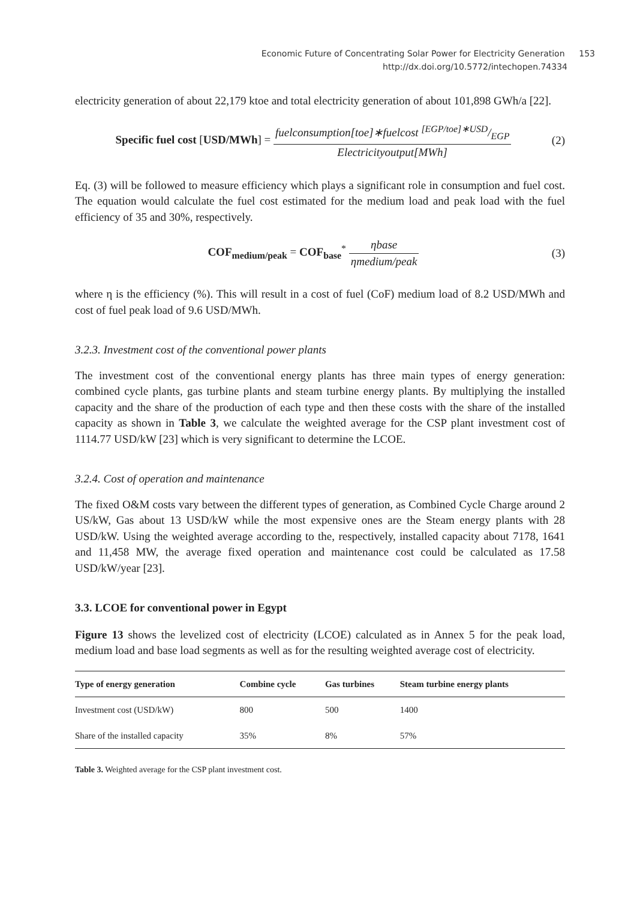Economic Future of Concentrating Solar Power for Electricity Generation 153
http://dx.doi.org/10.5772/intechopen.74334
electricity generation of about 22,179 ktoe and total electricity generation of about 101,898 GWh/a [22].
Specific fuel cost [USD/MWh] = fuelconsumption[toe]∗fuelcost [EGP/toe]∗USD/EGP Electricityoutput[MWh]
(2)
Eq. (3) will be followed to measure efficiency which plays a significant role in consumption and fuel cost. The equation would calculate the fuel cost estimated for the medium load and peak load with the fuel efficiency of 35 and 30%, respectively.
COF<sub>medium/peak</sub> = COF<sub>base</sub><sup>*</sup> ηbase ηmedium/peak
(3)
where η is the efficiency (%). This will result in a cost of fuel (CoF) medium load of 8.2 USD/MWh and cost of fuel peak load of 9.6 USD/MWh.
3.2.3. Investment cost of the conventional power plants
The investment cost of the conventional energy plants has three main types of energy generation: combined cycle plants, gas turbine plants and steam turbine energy plants. By multiplying the installed capacity and the share of the production of each type and then these costs with the share of the installed capacity as shown in Table 3, we calculate the weighted average for the CSP plant investment cost of 1114.77 USD/kW [23] which is very significant to determine the LCOE.
3.2.4. Cost of operation and maintenance
The fixed O&M costs vary between the different types of generation, as Combined Cycle Charge around 2 US/kW, Gas about 13 USD/kW while the most expensive ones are the Steam energy plants with 28 USD/kW. Using the weighted average according to the, respectively, installed capacity about 7178, 1641 and 11,458 MW, the average fixed operation and maintenance cost could be calculated as 17.58 USD/kW/year [23].
3.3. LCOE for conventional power in Egypt
Figure 13 shows the levelized cost of electricity (LCOE) calculated as in Annex 5 for the peak load, medium load and base load segments as well as for the resulting weighted average cost of electricity.
| Type of energy generation | Combine cycle | Gas turbines | Steam turbine energy plants |
| --- | --- | --- | --- |
| Investment cost (USD/kW) | 800 | 500 | 1400 |
| Share of the installed capacity | 35% | 8% | 57% |
Table 3. Weighted average for the CSP plant investment cost.